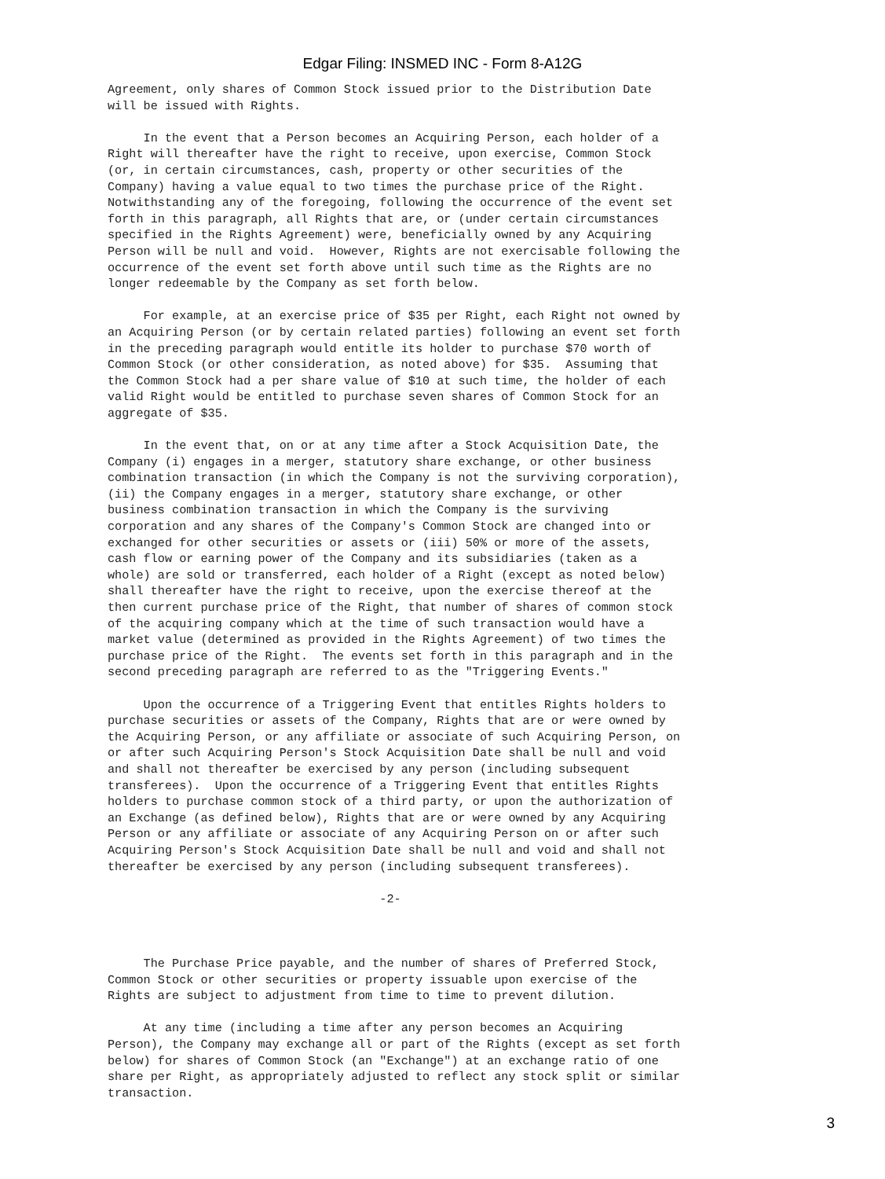Edgar Filing: INSMED INC - Form 8-A12G
Agreement, only shares of Common Stock issued prior to the Distribution Date
will be issued with Rights.

     In the event that a Person becomes an Acquiring Person, each holder of a
Right will thereafter have the right to receive, upon exercise, Common Stock
(or, in certain circumstances, cash, property or other securities of the
Company) having a value equal to two times the purchase price of the Right.
Notwithstanding any of the foregoing, following the occurrence of the event set
forth in this paragraph, all Rights that are, or (under certain circumstances
specified in the Rights Agreement) were, beneficially owned by any Acquiring
Person will be null and void.  However, Rights are not exercisable following the
occurrence of the event set forth above until such time as the Rights are no
longer redeemable by the Company as set forth below.

     For example, at an exercise price of $35 per Right, each Right not owned by
an Acquiring Person (or by certain related parties) following an event set forth
in the preceding paragraph would entitle its holder to purchase $70 worth of
Common Stock (or other consideration, as noted above) for $35.  Assuming that
the Common Stock had a per share value of $10 at such time, the holder of each
valid Right would be entitled to purchase seven shares of Common Stock for an
aggregate of $35.

     In the event that, on or at any time after a Stock Acquisition Date, the
Company (i) engages in a merger, statutory share exchange, or other business
combination transaction (in which the Company is not the surviving corporation),
(ii) the Company engages in a merger, statutory share exchange, or other
business combination transaction in which the Company is the surviving
corporation and any shares of the Company's Common Stock are changed into or
exchanged for other securities or assets or (iii) 50% or more of the assets,
cash flow or earning power of the Company and its subsidiaries (taken as a
whole) are sold or transferred, each holder of a Right (except as noted below)
shall thereafter have the right to receive, upon the exercise thereof at the
then current purchase price of the Right, that number of shares of common stock
of the acquiring company which at the time of such transaction would have a
market value (determined as provided in the Rights Agreement) of two times the
purchase price of the Right.  The events set forth in this paragraph and in the
second preceding paragraph are referred to as the "Triggering Events."

     Upon the occurrence of a Triggering Event that entitles Rights holders to
purchase securities or assets of the Company, Rights that are or were owned by
the Acquiring Person, or any affiliate or associate of such Acquiring Person, on
or after such Acquiring Person's Stock Acquisition Date shall be null and void
and shall not thereafter be exercised by any person (including subsequent
transferees).  Upon the occurrence of a Triggering Event that entitles Rights
holders to purchase common stock of a third party, or upon the authorization of
an Exchange (as defined below), Rights that are or were owned by any Acquiring
Person or any affiliate or associate of any Acquiring Person on or after such
Acquiring Person's Stock Acquisition Date shall be null and void and shall not
thereafter be exercised by any person (including subsequent transferees).

                                      -2-



     The Purchase Price payable, and the number of shares of Preferred Stock,
Common Stock or other securities or property issuable upon exercise of the
Rights are subject to adjustment from time to time to prevent dilution.

     At any time (including a time after any person becomes an Acquiring
Person), the Company may exchange all or part of the Rights (except as set forth
below) for shares of Common Stock (an "Exchange") at an exchange ratio of one
share per Right, as appropriately adjusted to reflect any stock split or similar
transaction.
3